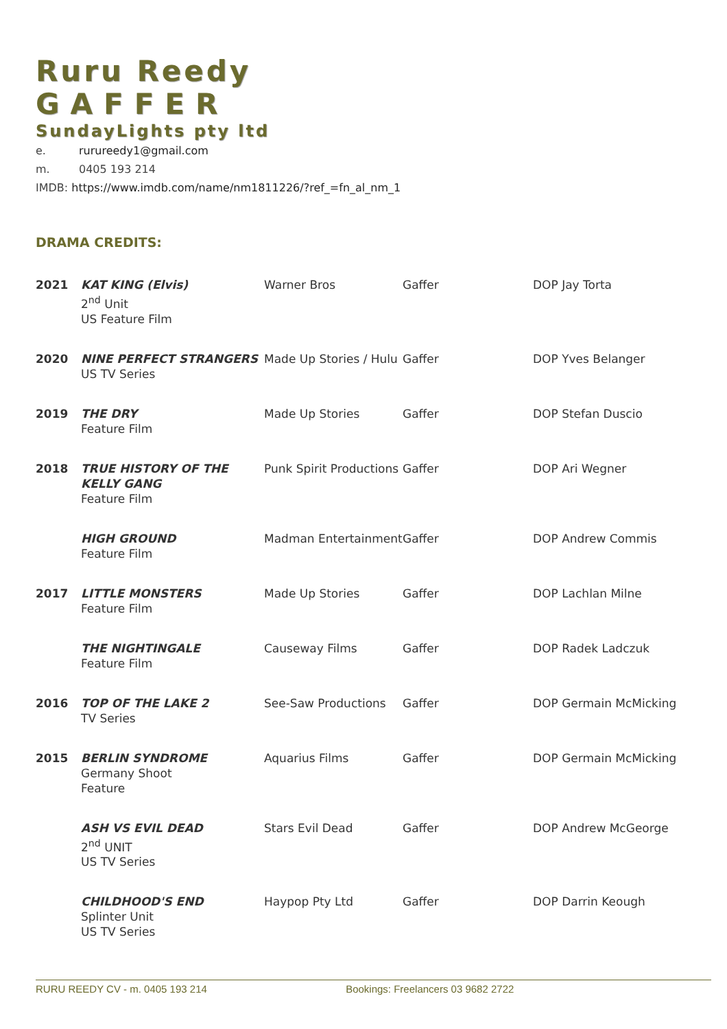Ruru Reedy
GAFFER
SundayLights pty ltd
e. rurureedy1@gmail.com
m. 0405 193 214
IMDB: https://www.imdb.com/name/nm1811226/?ref_=fn_al_nm_1
DRAMA CREDITS:
| 2021 | KAT KING (Elvis) 2<sup>nd</sup> Unit US Feature Film | Warner Bros | Gaffer | DOP Jay Torta |
| 2020 | NINE PERFECT STRANGERS US TV Series | Made Up Stories / Hulu | Gaffer | DOP Yves Belanger |
| 2019 | THE DRY Feature Film | Made Up Stories | Gaffer | DOP Stefan Duscio |
| 2018 | TRUE HISTORY OF THE KELLY GANG Feature Film | Punk Spirit Productions | Gaffer | DOP Ari Wegner |
| | HIGH GROUND Feature Film | Madman Entertainment | Gaffer | DOP Andrew Commis |
| 2017 | LITTLE MONSTERS Feature Film | Made Up Stories | Gaffer | DOP Lachlan Milne |
| | THE NIGHTINGALE Feature Film | Causeway Films | Gaffer | DOP Radek Ladczuk |
| 2016 | TOP OF THE LAKE 2 TV Series | See-Saw Productions | Gaffer | DOP Germain McMicking |
| 2015 | BERLIN SYNDROME Germany Shoot Feature | Aquarius Films | Gaffer | DOP Germain McMicking |
| | ASH VS EVIL DEAD 2<sup>nd</sup> UNIT US TV Series | Stars Evil Dead | Gaffer | DOP Andrew McGeorge |
| | CHILDHOOD'S END Splinter Unit US TV Series | Haypop Pty Ltd | Gaffer | DOP Darrin Keough |
RURU REEDY CV - m. 0405 193 214 Bookings: Freelancers 03 9682 2722